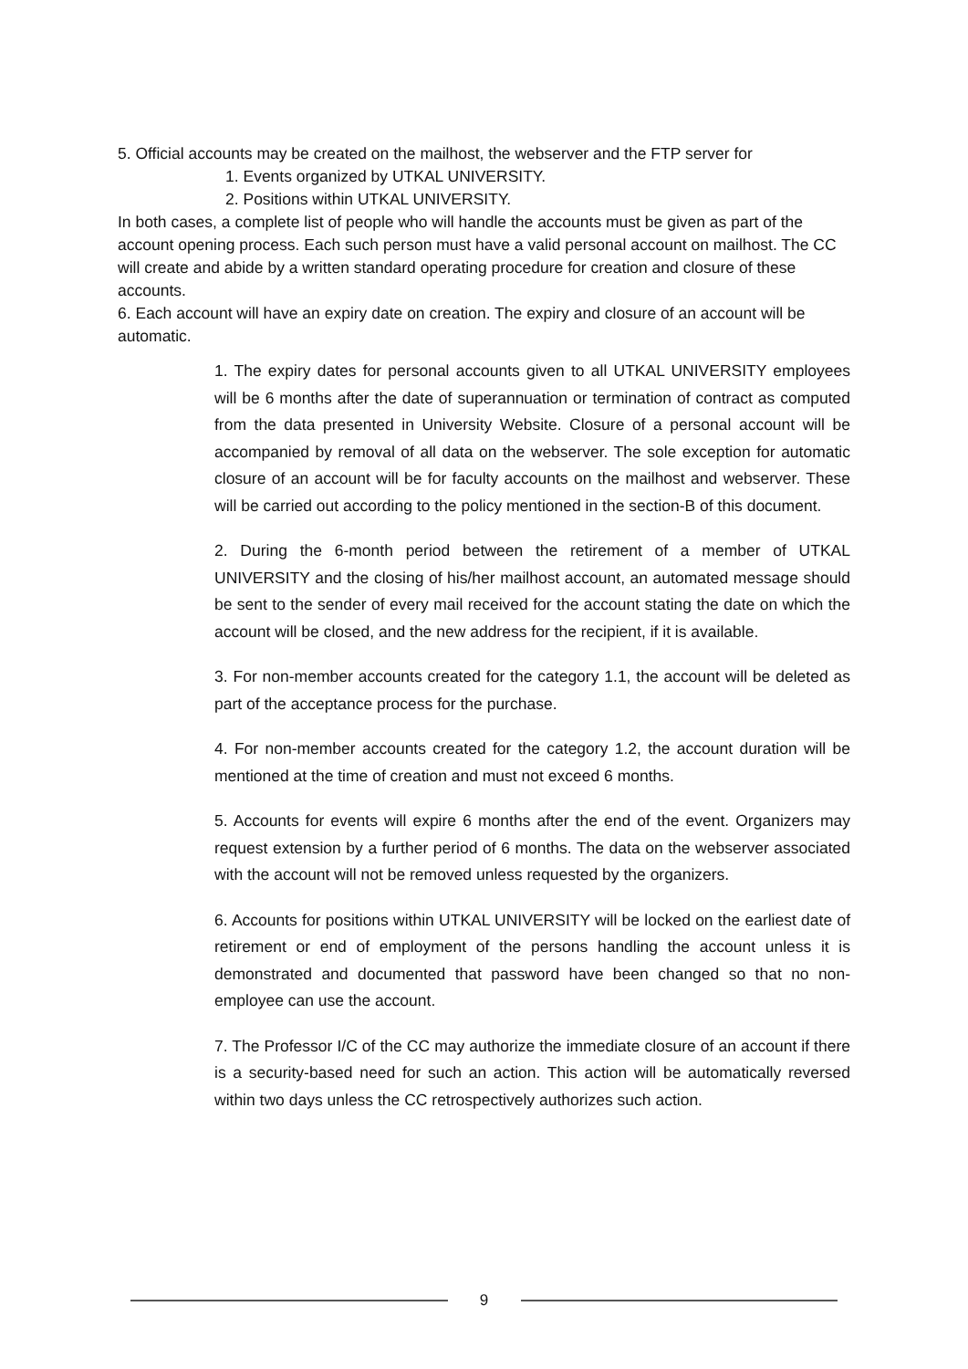5. Official accounts may be created on the mailhost, the webserver and the FTP server for
1. Events organized by UTKAL UNIVERSITY.
2. Positions within UTKAL UNIVERSITY.
In both cases, a complete list of people who will handle the accounts must be given as part of the account opening process. Each such person must have a valid personal account on mailhost. The CC will create and abide by a written standard operating procedure for creation and closure of these accounts.
6. Each account will have an expiry date on creation. The expiry and closure of an account will be automatic.
1. The expiry dates for personal accounts given to all UTKAL UNIVERSITY employees will be 6 months after the date of superannuation or termination of contract as computed from the data presented in University Website. Closure of a personal account will be accompanied by removal of all data on the webserver. The sole exception for automatic closure of an account will be for faculty accounts on the mailhost and webserver. These will be carried out according to the policy mentioned in the section-B of this document.
2. During the 6-month period between the retirement of a member of UTKAL UNIVERSITY and the closing of his/her mailhost account, an automated message should be sent to the sender of every mail received for the account stating the date on which the account will be closed, and the new address for the recipient, if it is available.
3. For non-member accounts created for the category 1.1, the account will be deleted as part of the acceptance process for the purchase.
4. For non-member accounts created for the category 1.2, the account duration will be mentioned at the time of creation and must not exceed 6 months.
5. Accounts for events will expire 6 months after the end of the event. Organizers may request extension by a further period of 6 months. The data on the webserver associated with the account will not be removed unless requested by the organizers.
6. Accounts for positions within UTKAL UNIVERSITY will be locked on the earliest date of retirement or end of employment of the persons handling the account unless it is demonstrated and documented that password have been changed so that no non-employee can use the account.
7. The Professor I/C of the CC may authorize the immediate closure of an account if there is a security-based need for such an action. This action will be automatically reversed within two days unless the CC retrospectively authorizes such action.
9